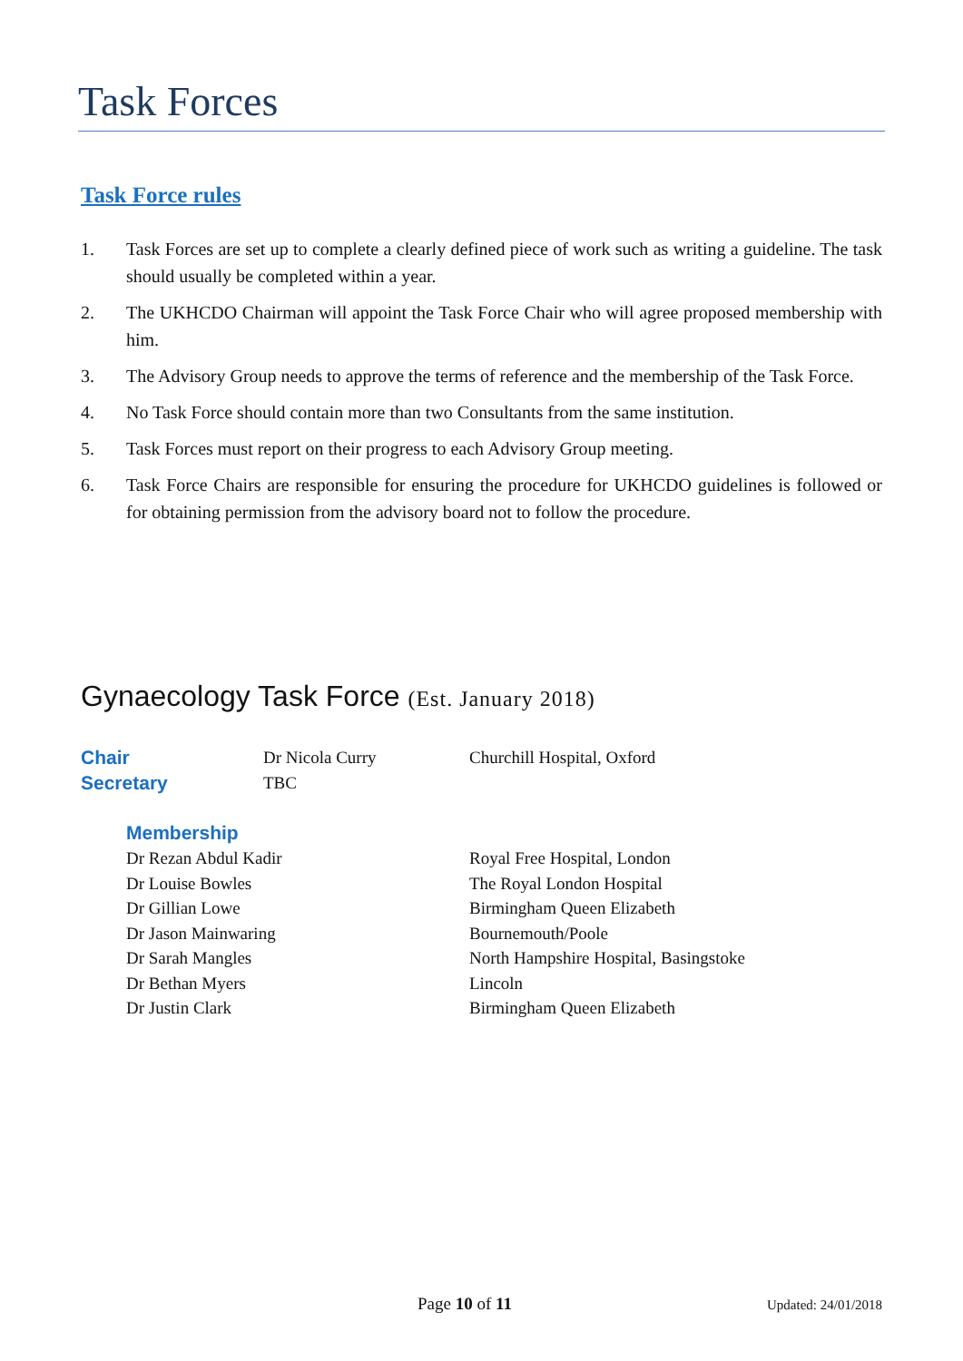Task Forces
Task Force rules
1. Task Forces are set up to complete a clearly defined piece of work such as writing a guideline. The task should usually be completed within a year.
2. The UKHCDO Chairman will appoint the Task Force Chair who will agree proposed membership with him.
3. The Advisory Group needs to approve the terms of reference and the membership of the Task Force.
4. No Task Force should contain more than two Consultants from the same institution.
5. Task Forces must report on their progress to each Advisory Group meeting.
6. Task Force Chairs are responsible for ensuring the procedure for UKHCDO guidelines is followed or for obtaining permission from the advisory board not to follow the procedure.
Gynaecology Task Force (Est. January 2018)
Chair Dr Nicola Curry Churchill Hospital, Oxford
Secretary TBC
Membership
Dr Rezan Abdul Kadir Royal Free Hospital, London
Dr Louise Bowles The Royal London Hospital
Dr Gillian Lowe Birmingham Queen Elizabeth
Dr Jason Mainwaring Bournemouth/Poole
Dr Sarah Mangles North Hampshire Hospital, Basingstoke
Dr Bethan Myers Lincoln
Dr Justin Clark Birmingham Queen Elizabeth
Page 10 of 11 Updated: 24/01/2018